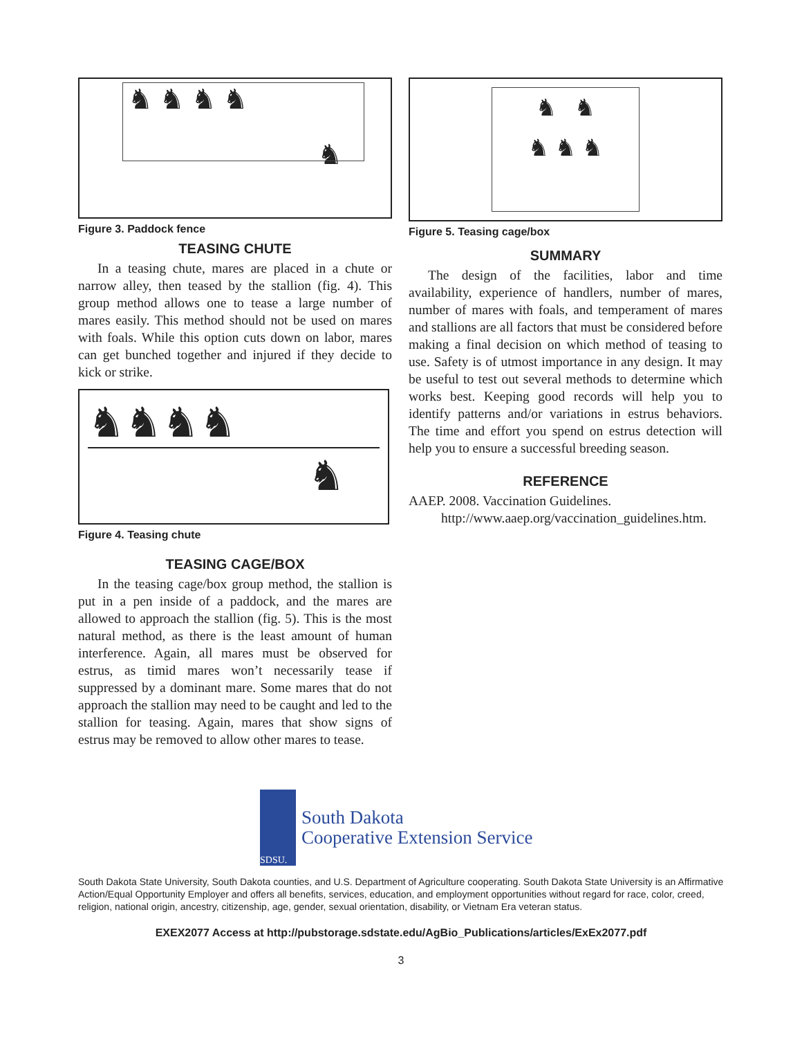♞ ♞ ♞ ♞
♞
Figure 3. Paddock fence
TEASING CHUTE
In a teasing chute, mares are placed in a chute or narrow alley, then teased by the stallion (fig. 4). This group method allows one to tease a large number of mares easily. This method should not be used on mares with foals. While this option cuts down on labor, mares can get bunched together and injured if they decide to kick or strike.
♞♞♞♞
♞
Figure 4. Teasing chute
TEASING CAGE/BOX
In the teasing cage/box group method, the stallion is put in a pen inside of a paddock, and the mares are allowed to approach the stallion (fig. 5). This is the most natural method, as there is the least amount of human interference. Again, all mares must be observed for estrus, as timid mares won’t necessarily tease if suppressed by a dominant mare. Some mares that do not approach the stallion may need to be caught and led to the stallion for teasing. Again, mares that show signs of estrus may be removed to allow other mares to tease.
♞ ♞
♞ ♞ ♞
Figure 5. Teasing cage/box
SUMMARY
The design of the facilities, labor and time availability, experience of handlers, number of mares, number of mares with foals, and temperament of mares and stallions are all factors that must be considered before making a final decision on which method of teasing to use. Safety is of utmost importance in any design. It may be useful to test out several methods to determine which works best. Keeping good records will help you to identify patterns and/or variations in estrus behaviors. The time and effort you spend on estrus detection will help you to ensure a successful breeding season.
REFERENCE
AAEP. 2008. Vaccination Guidelines. http://www.aaep.org/vaccination_guidelines.htm.
SDSU.
South Dakota
Cooperative Extension Service
South Dakota State University, South Dakota counties, and U.S. Department of Agriculture cooperating. South Dakota State University is an Affirmative Action/Equal Opportunity Employer and offers all benefits, services, education, and employment opportunities without regard for race, color, creed, religion, national origin, ancestry, citizenship, age, gender, sexual orientation, disability, or Vietnam Era veteran status.
EXEX2077 Access at http://pubstorage.sdstate.edu/AgBio_Publications/articles/ExEx2077.pdf
3